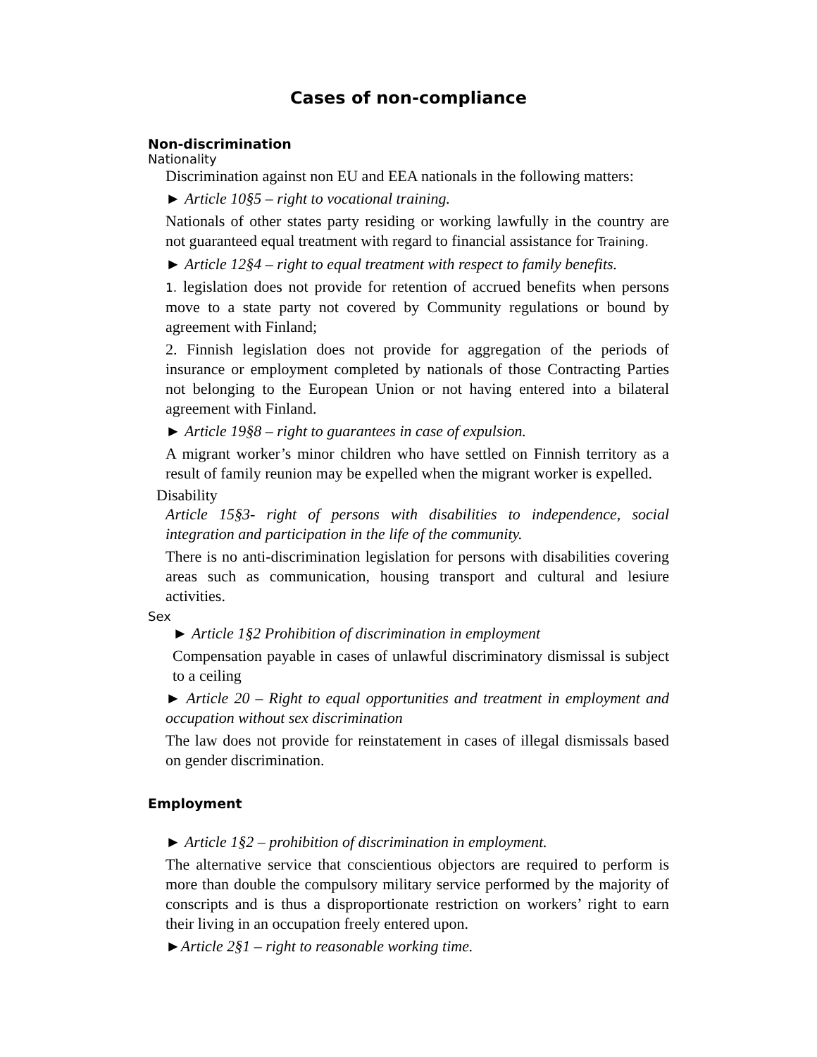Cases of non-compliance
Non-discrimination
Nationality
Discrimination against non EU and EEA nationals in the following matters:
► Article 10§5 – right to vocational training.
Nationals of other states party residing or working lawfully in the country are not guaranteed equal treatment with regard to financial assistance for Training.
► Article 12§4 – right to equal treatment with respect to family benefits.
1. legislation does not provide for retention of accrued benefits when persons move to a state party not covered by Community regulations or bound by agreement with Finland;
2. Finnish legislation does not provide for aggregation of the periods of insurance or employment completed by nationals of those Contracting Parties not belonging to the European Union or not having entered into a bilateral agreement with Finland.
► Article 19§8 – right to guarantees in case of expulsion.
A migrant worker’s minor children who have settled on Finnish territory as a result of family reunion may be expelled when the migrant worker is expelled.
Disability
Article 15§3- right of persons with disabilities to independence, social integration and participation in the life of the community.
There is no anti-discrimination legislation for persons with disabilities covering areas such as communication, housing transport and cultural and lesiure activities.
Sex
► Article 1§2 Prohibition of discrimination in employment
Compensation payable in cases of unlawful discriminatory dismissal is subject to a ceiling
► Article 20 – Right to equal opportunities and treatment in employment and occupation without sex discrimination
The law does not provide for reinstatement in cases of illegal dismissals based on gender discrimination.
Employment
► Article 1§2 – prohibition of discrimination in employment.
The alternative service that conscientious objectors are required to perform is more than double the compulsory military service performed by the majority of conscripts and is thus a disproportionate restriction on workers’ right to earn their living in an occupation freely entered upon.
►Article 2§1 – right to reasonable working time.